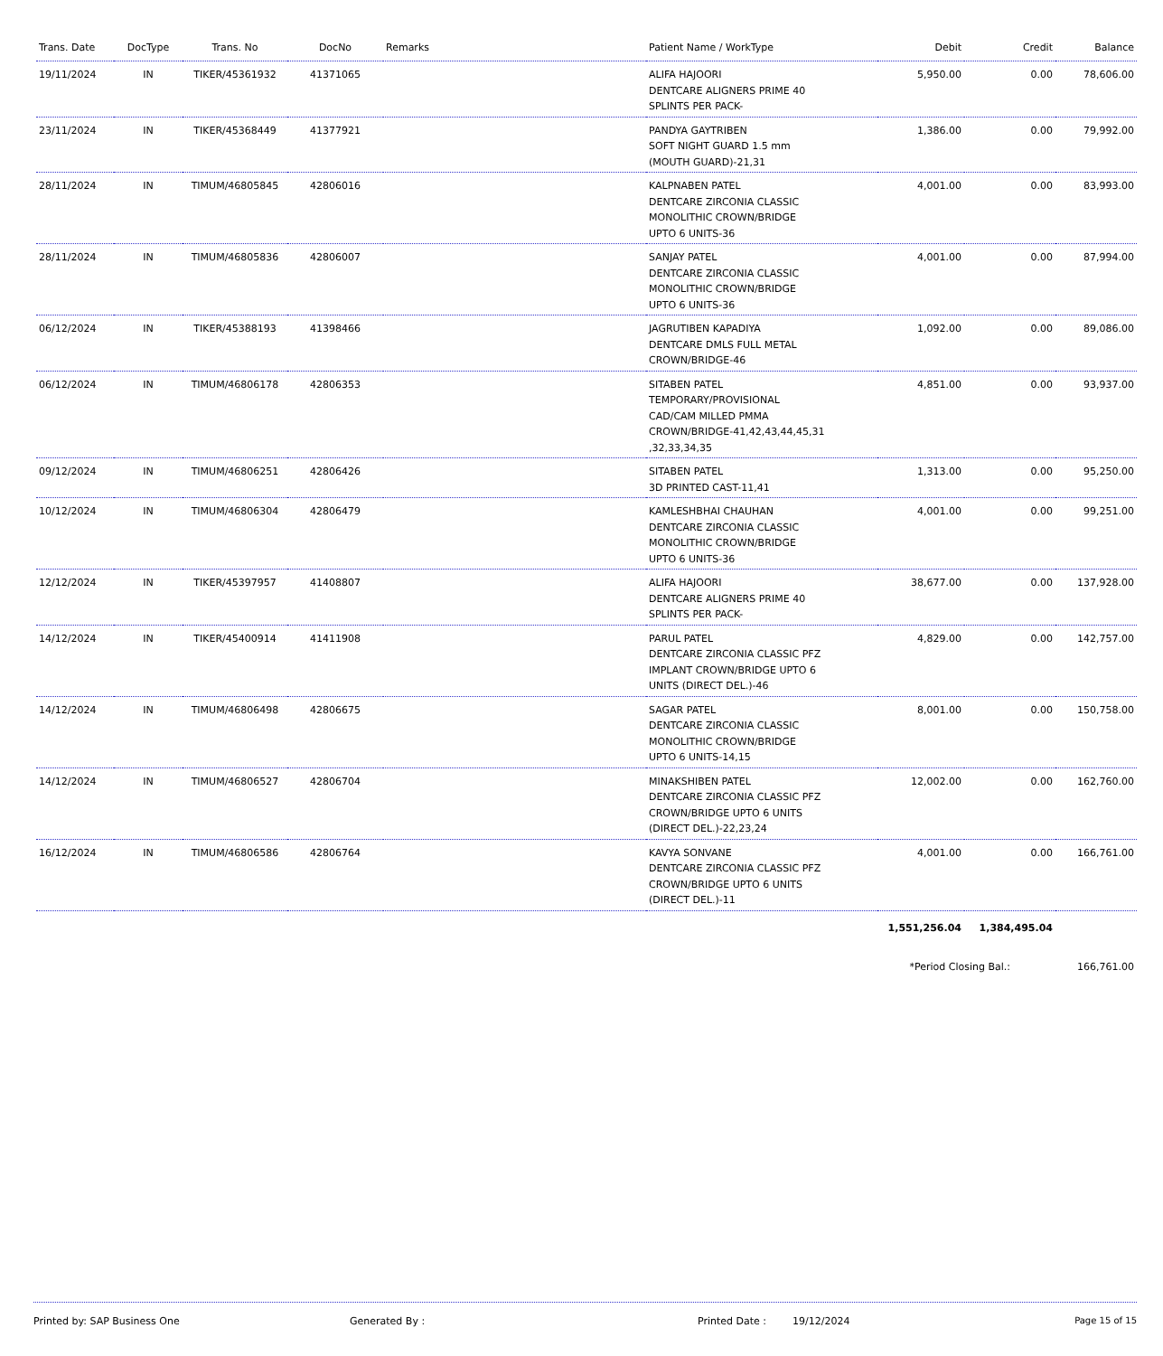| Trans. Date | DocType | Trans. No | DocNo | Remarks | Patient Name / WorkType | Debit | Credit | Balance |
| --- | --- | --- | --- | --- | --- | --- | --- | --- |
| 19/11/2024 | IN | TIKER/45361932 | 41371065 | | ALIFA HAJOORI DENTCARE ALIGNERS PRIME 40 SPLINTS PER PACK- | 5,950.00 | 0.00 | 78,606.00 |
| 23/11/2024 | IN | TIKER/45368449 | 41377921 | | PANDYA GAYTRIBEN SOFT NIGHT GUARD 1.5 mm (MOUTH GUARD)-21,31 | 1,386.00 | 0.00 | 79,992.00 |
| 28/11/2024 | IN | TIMUM/46805845 | 42806016 | | KALPNABEN PATEL DENTCARE ZIRCONIA CLASSIC MONOLITHIC CROWN/BRIDGE UPTO 6 UNITS-36 | 4,001.00 | 0.00 | 83,993.00 |
| 28/11/2024 | IN | TIMUM/46805836 | 42806007 | | SANJAY PATEL DENTCARE ZIRCONIA CLASSIC MONOLITHIC CROWN/BRIDGE UPTO 6 UNITS-36 | 4,001.00 | 0.00 | 87,994.00 |
| 06/12/2024 | IN | TIKER/45388193 | 41398466 | | JAGRUTIBEN KAPADIYA DENTCARE DMLS FULL METAL CROWN/BRIDGE-46 | 1,092.00 | 0.00 | 89,086.00 |
| 06/12/2024 | IN | TIMUM/46806178 | 42806353 | | SITABEN PATEL TEMPORARY/PROVISIONAL CAD/CAM MILLED PMMA CROWN/BRIDGE-41,42,43,44,45,31 ,32,33,34,35 | 4,851.00 | 0.00 | 93,937.00 |
| 09/12/2024 | IN | TIMUM/46806251 | 42806426 | | SITABEN PATEL 3D PRINTED CAST-11,41 | 1,313.00 | 0.00 | 95,250.00 |
| 10/12/2024 | IN | TIMUM/46806304 | 42806479 | | KAMLESHBHAI CHAUHAN DENTCARE ZIRCONIA CLASSIC MONOLITHIC CROWN/BRIDGE UPTO 6 UNITS-36 | 4,001.00 | 0.00 | 99,251.00 |
| 12/12/2024 | IN | TIKER/45397957 | 41408807 | | ALIFA HAJOORI DENTCARE ALIGNERS PRIME 40 SPLINTS PER PACK- | 38,677.00 | 0.00 | 137,928.00 |
| 14/12/2024 | IN | TIKER/45400914 | 41411908 | | PARUL PATEL DENTCARE ZIRCONIA CLASSIC PFZ IMPLANT CROWN/BRIDGE UPTO 6 UNITS (DIRECT DEL.)-46 | 4,829.00 | 0.00 | 142,757.00 |
| 14/12/2024 | IN | TIMUM/46806498 | 42806675 | | SAGAR PATEL DENTCARE ZIRCONIA CLASSIC MONOLITHIC CROWN/BRIDGE UPTO 6 UNITS-14,15 | 8,001.00 | 0.00 | 150,758.00 |
| 14/12/2024 | IN | TIMUM/46806527 | 42806704 | | MINAKSHIBEN PATEL DENTCARE ZIRCONIA CLASSIC PFZ CROWN/BRIDGE UPTO 6 UNITS (DIRECT DEL.)-22,23,24 | 12,002.00 | 0.00 | 162,760.00 |
| 16/12/2024 | IN | TIMUM/46806586 | 42806764 | | KAVYA SONVANE DENTCARE ZIRCONIA CLASSIC PFZ CROWN/BRIDGE UPTO 6 UNITS (DIRECT DEL.)-11 | 4,001.00 | 0.00 | 166,761.00 |
| | | | | | | 1,551,256.04 | 1,384,495.04 | |
| | | | | | | *Period Closing Bal.: | | 166,761.00 |
Printed by: SAP Business One Generated By : Printed Date : 19/12/2024 Page 15 of 15